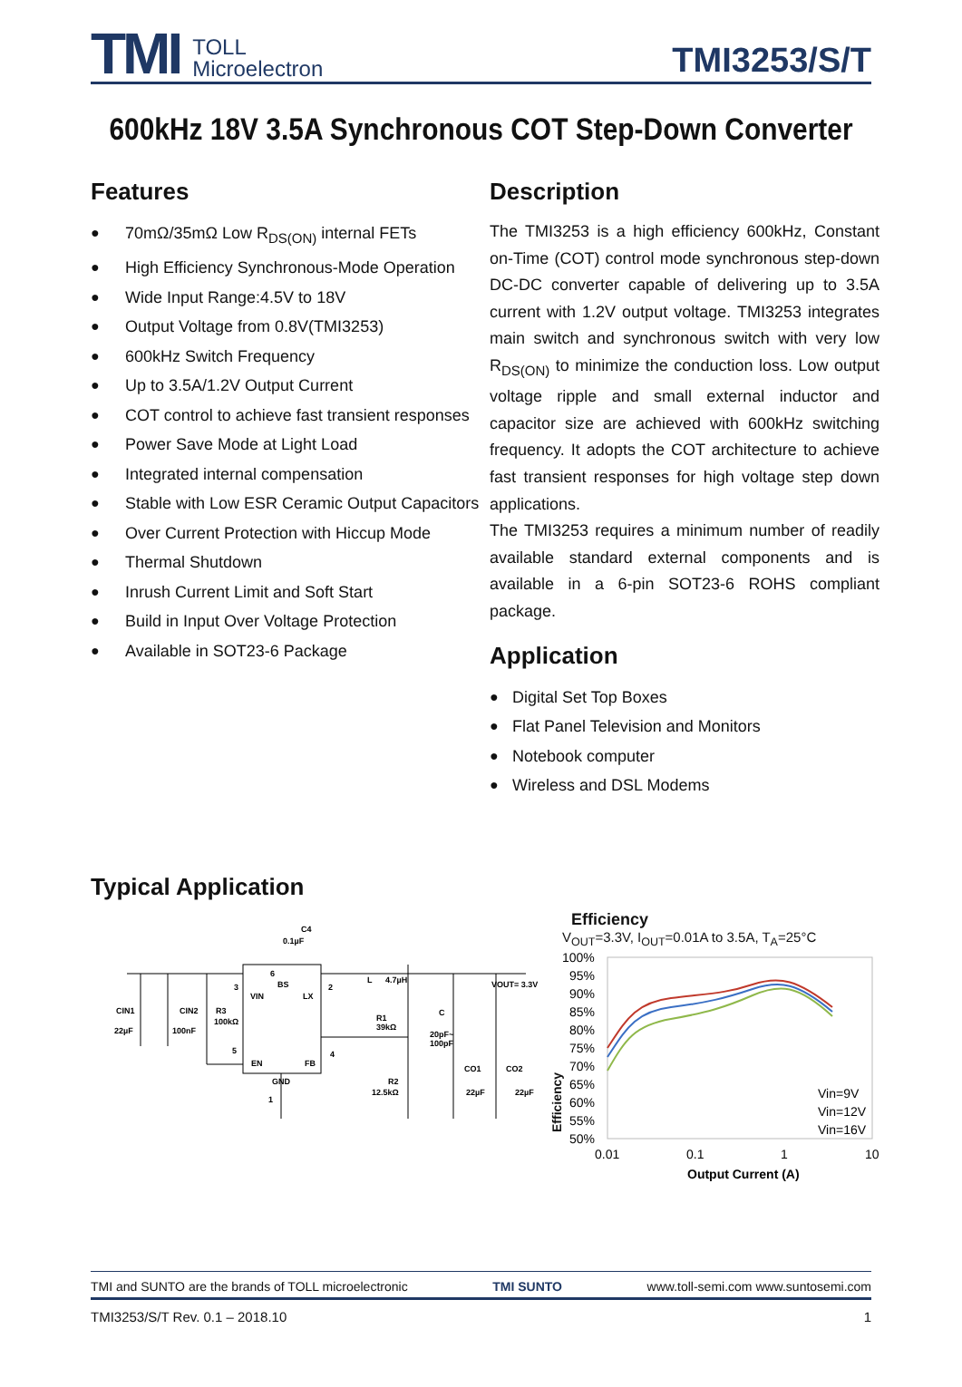TMI TOLL
Microelectron
TMI3253/S/T
600kHz 18V 3.5A Synchronous COT Step-Down Converter
Features
70mΩ/35mΩ Low R<sub>DS(ON)</sub> internal FETs
High Efficiency Synchronous-Mode Operation
Wide Input Range:4.5V to 18V
Output Voltage from 0.8V(TMI3253)
600kHz Switch Frequency
Up to 3.5A/1.2V Output Current
COT control to achieve fast transient responses
Power Save Mode at Light Load
Integrated internal compensation
Stable with Low ESR Ceramic Output Capacitors
Over Current Protection with Hiccup Mode
Thermal Shutdown
Inrush Current Limit and Soft Start
Build in Input Over Voltage Protection
Available in SOT23-6 Package
Description
The TMI3253 is a high efficiency 600kHz, Constant on-Time (COT) control mode synchronous step-down DC-DC converter capable of delivering up to 3.5A current with 1.2V output voltage. TMI3253 integrates main switch and synchronous switch with very low R<sub>DS(ON)</sub> to minimize the conduction loss. Low output voltage ripple and small external inductor and capacitor size are achieved with 600kHz switching frequency. It adopts the COT architecture to achieve fast transient responses for high voltage step down applications.
The TMI3253 requires a minimum number of readily available standard external components and is available in a 6-pin SOT23-6 ROHS compliant package.
Application
Digital Set Top Boxes
Flat Panel Television and Monitors
Notebook computer
Wireless and DSL Modems
Typical Application
C4
0.1µF
6
BS
3
VIN
LX
2
L
4.7µH
VOUT= 3.3V
CIN1
CIN2
R3
100kΩ
22µF
100nF
R1
39kΩ
C
20pF~
100pF
5
4
EN
FB
CO1
CO2
GND
R2
12.5kΩ
22µF
22µF
1
Efficiency
V<sub>OUT</sub>=3.3V, I<sub>OUT</sub>=0.01A to 3.5A, T<sub>A</sub>=25°C
100%
95%
90%
85%
80%
75%
70%
65%
60%
55%
50%
Vin=9V
Vin=12V
Vin=16V
0.01
0.1
1
10
Output Current (A)
Efficiency
TMI and SUNTO are the brands of TOLL microelectronic TMI SUNTO www.toll-semi.com www.suntosemi.com
TMI3253/S/T Rev. 0.1 – 2018.10 1